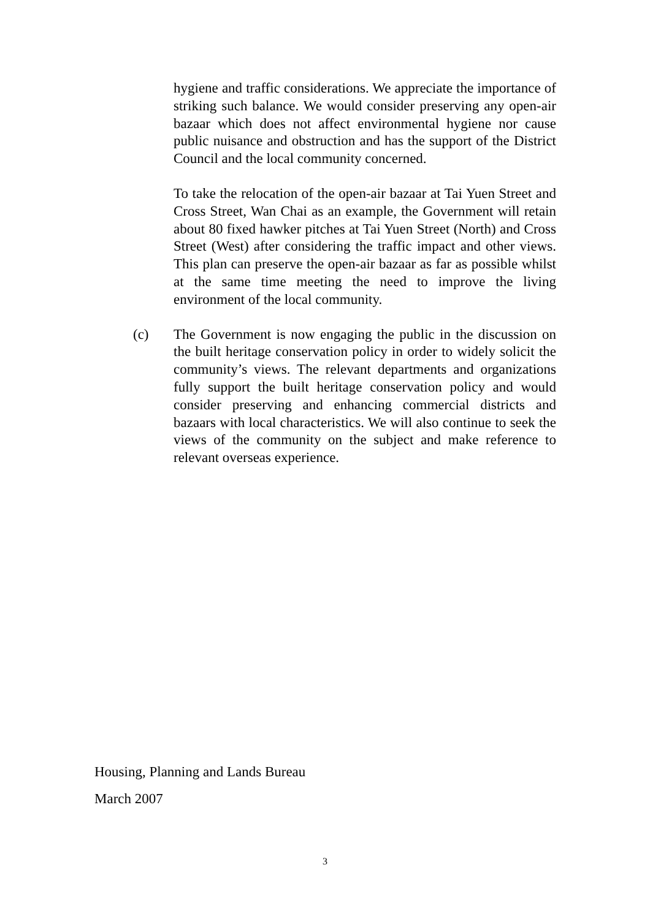hygiene and traffic considerations. We appreciate the importance of striking such balance. We would consider preserving any open-air bazaar which does not affect environmental hygiene nor cause public nuisance and obstruction and has the support of the District Council and the local community concerned.
To take the relocation of the open-air bazaar at Tai Yuen Street and Cross Street, Wan Chai as an example, the Government will retain about 80 fixed hawker pitches at Tai Yuen Street (North) and Cross Street (West) after considering the traffic impact and other views. This plan can preserve the open-air bazaar as far as possible whilst at the same time meeting the need to improve the living environment of the local community.
(c) The Government is now engaging the public in the discussion on the built heritage conservation policy in order to widely solicit the community’s views. The relevant departments and organizations fully support the built heritage conservation policy and would consider preserving and enhancing commercial districts and bazaars with local characteristics. We will also continue to seek the views of the community on the subject and make reference to relevant overseas experience.
Housing, Planning and Lands Bureau
March 2007
3